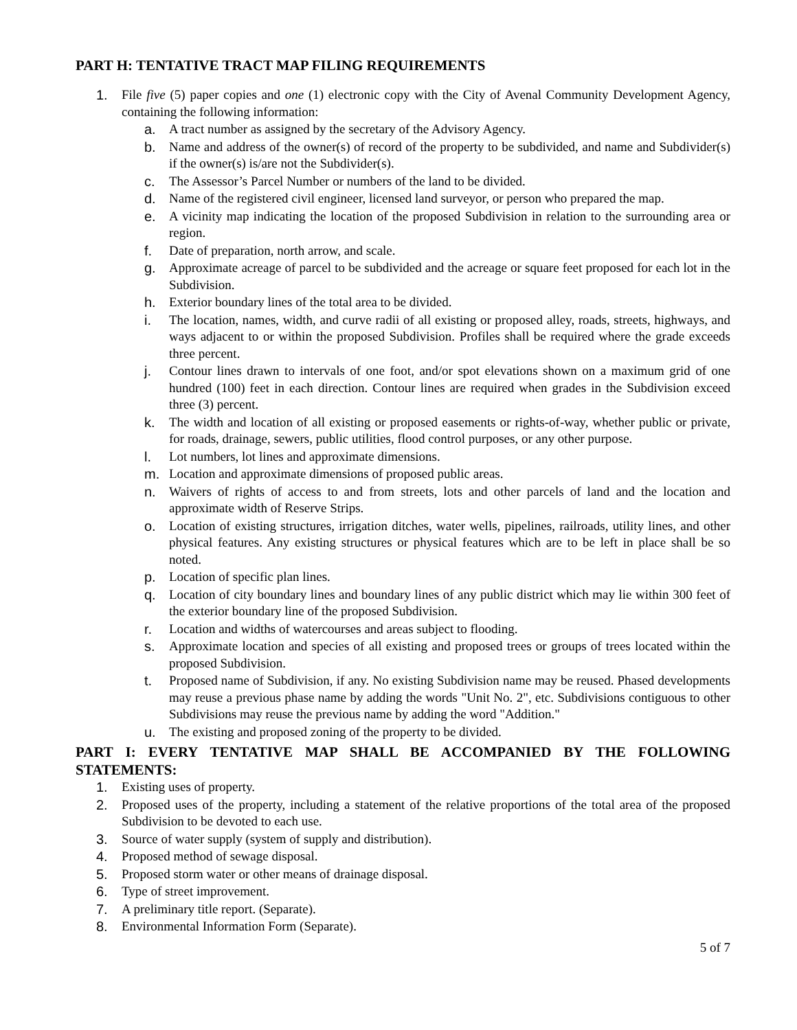PART H: TENTATIVE TRACT MAP FILING REQUIREMENTS
1. File five (5) paper copies and one (1) electronic copy with the City of Avenal Community Development Agency, containing the following information:
a. A tract number as assigned by the secretary of the Advisory Agency.
b. Name and address of the owner(s) of record of the property to be subdivided, and name and Subdivider(s) if the owner(s) is/are not the Subdivider(s).
c. The Assessor’s Parcel Number or numbers of the land to be divided.
d. Name of the registered civil engineer, licensed land surveyor, or person who prepared the map.
e. A vicinity map indicating the location of the proposed Subdivision in relation to the surrounding area or region.
f. Date of preparation, north arrow, and scale.
g. Approximate acreage of parcel to be subdivided and the acreage or square feet proposed for each lot in the Subdivision.
h. Exterior boundary lines of the total area to be divided.
i. The location, names, width, and curve radii of all existing or proposed alley, roads, streets, highways, and ways adjacent to or within the proposed Subdivision. Profiles shall be required where the grade exceeds three percent.
j. Contour lines drawn to intervals of one foot, and/or spot elevations shown on a maximum grid of one hundred (100) feet in each direction. Contour lines are required when grades in the Subdivision exceed three (3) percent.
k. The width and location of all existing or proposed easements or rights-of-way, whether public or private, for roads, drainage, sewers, public utilities, flood control purposes, or any other purpose.
l. Lot numbers, lot lines and approximate dimensions.
m. Location and approximate dimensions of proposed public areas.
n. Waivers of rights of access to and from streets, lots and other parcels of land and the location and approximate width of Reserve Strips.
o. Location of existing structures, irrigation ditches, water wells, pipelines, railroads, utility lines, and other physical features. Any existing structures or physical features which are to be left in place shall be so noted.
p. Location of specific plan lines.
q. Location of city boundary lines and boundary lines of any public district which may lie within 300 feet of the exterior boundary line of the proposed Subdivision.
r. Location and widths of watercourses and areas subject to flooding.
s. Approximate location and species of all existing and proposed trees or groups of trees located within the proposed Subdivision.
t. Proposed name of Subdivision, if any. No existing Subdivision name may be reused. Phased developments may reuse a previous phase name by adding the words "Unit No. 2", etc. Subdivisions contiguous to other Subdivisions may reuse the previous name by adding the word "Addition."
u. The existing and proposed zoning of the property to be divided.
PART I: EVERY TENTATIVE MAP SHALL BE ACCOMPANIED BY THE FOLLOWING STATEMENTS:
1. Existing uses of property.
2. Proposed uses of the property, including a statement of the relative proportions of the total area of the proposed Subdivision to be devoted to each use.
3. Source of water supply (system of supply and distribution).
4. Proposed method of sewage disposal.
5. Proposed storm water or other means of drainage disposal.
6. Type of street improvement.
7. A preliminary title report. (Separate).
8. Environmental Information Form (Separate).
5 of 7